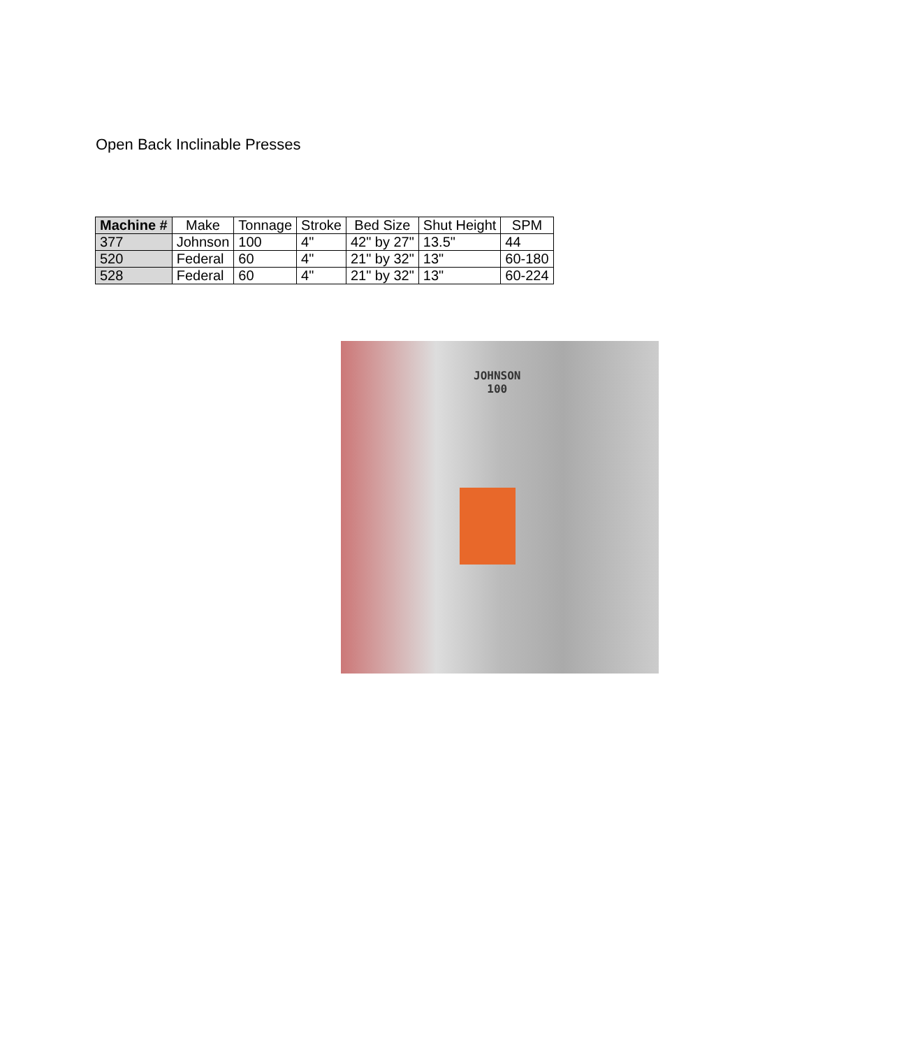Open Back Inclinable Presses
| Machine # | Make | Tonnage | Stroke | Bed Size | Shut Height | SPM |
| --- | --- | --- | --- | --- | --- | --- |
| 377 | Johnson | 100 | 4" | 42" by 27" | 13.5" | 44 |
| 520 | Federal | 60 | 4" | 21" by 32" | 13" | 60-180 |
| 528 | Federal | 60 | 4" | 21" by 32" | 13" | 60-224 |
JOHNSON
100